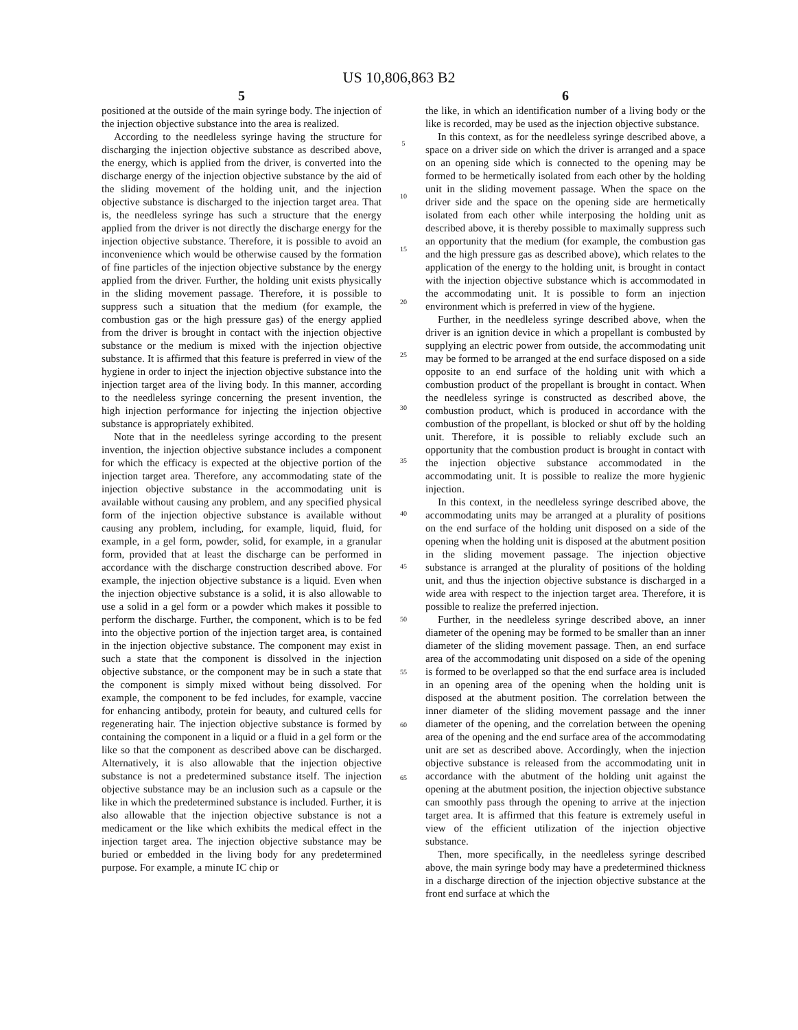US 10,806,863 B2
5
positioned at the outside of the main syringe body. The injection of the injection objective substance into the area is realized.
According to the needleless syringe having the structure for discharging the injection objective substance as described above, the energy, which is applied from the driver, is converted into the discharge energy of the injection objective substance by the aid of the sliding movement of the holding unit, and the injection objective substance is discharged to the injection target area. That is, the needleless syringe has such a structure that the energy applied from the driver is not directly the discharge energy for the injection objective substance. Therefore, it is possible to avoid an inconvenience which would be otherwise caused by the formation of fine particles of the injection objective substance by the energy applied from the driver. Further, the holding unit exists physically in the sliding movement passage. Therefore, it is possible to suppress such a situation that the medium (for example, the combustion gas or the high pressure gas) of the energy applied from the driver is brought in contact with the injection objective substance or the medium is mixed with the injection objective substance. It is affirmed that this feature is preferred in view of the hygiene in order to inject the injection objective substance into the injection target area of the living body. In this manner, according to the needleless syringe concerning the present invention, the high injection performance for injecting the injection objective substance is appropriately exhibited.
Note that in the needleless syringe according to the present invention, the injection objective substance includes a component for which the efficacy is expected at the objective portion of the injection target area. Therefore, any accommodating state of the injection objective substance in the accommodating unit is available without causing any problem, and any specified physical form of the injection objective substance is available without causing any problem, including, for example, liquid, fluid, for example, in a gel form, powder, solid, for example, in a granular form, provided that at least the discharge can be performed in accordance with the discharge construction described above. For example, the injection objective substance is a liquid. Even when the injection objective substance is a solid, it is also allowable to use a solid in a gel form or a powder which makes it possible to perform the discharge. Further, the component, which is to be fed into the objective portion of the injection target area, is contained in the injection objective substance. The component may exist in such a state that the component is dissolved in the injection objective substance, or the component may be in such a state that the component is simply mixed without being dissolved. For example, the component to be fed includes, for example, vaccine for enhancing antibody, protein for beauty, and cultured cells for regenerating hair. The injection objective substance is formed by containing the component in a liquid or a fluid in a gel form or the like so that the component as described above can be discharged. Alternatively, it is also allowable that the injection objective substance is not a predetermined substance itself. The injection objective substance may be an inclusion such as a capsule or the like in which the predetermined substance is included. Further, it is also allowable that the injection objective substance is not a medicament or the like which exhibits the medical effect in the injection target area. The injection objective substance may be buried or embedded in the living body for any predetermined purpose. For example, a minute IC chip or
5
10
15
20
25
30
35
40
45
50
55
60
65
6
the like, in which an identification number of a living body or the like is recorded, may be used as the injection objective substance.
In this context, as for the needleless syringe described above, a space on a driver side on which the driver is arranged and a space on an opening side which is connected to the opening may be formed to be hermetically isolated from each other by the holding unit in the sliding movement passage. When the space on the driver side and the space on the opening side are hermetically isolated from each other while interposing the holding unit as described above, it is thereby possible to maximally suppress such an opportunity that the medium (for example, the combustion gas and the high pressure gas as described above), which relates to the application of the energy to the holding unit, is brought in contact with the injection objective substance which is accommodated in the accommodating unit. It is possible to form an injection environment which is preferred in view of the hygiene.
Further, in the needleless syringe described above, when the driver is an ignition device in which a propellant is combusted by supplying an electric power from outside, the accommodating unit may be formed to be arranged at the end surface disposed on a side opposite to an end surface of the holding unit with which a combustion product of the propellant is brought in contact. When the needleless syringe is constructed as described above, the combustion product, which is produced in accordance with the combustion of the propellant, is blocked or shut off by the holding unit. Therefore, it is possible to reliably exclude such an opportunity that the combustion product is brought in contact with the injection objective substance accommodated in the accommodating unit. It is possible to realize the more hygienic injection.
In this context, in the needleless syringe described above, the accommodating units may be arranged at a plurality of positions on the end surface of the holding unit disposed on a side of the opening when the holding unit is disposed at the abutment position in the sliding movement passage. The injection objective substance is arranged at the plurality of positions of the holding unit, and thus the injection objective substance is discharged in a wide area with respect to the injection target area. Therefore, it is possible to realize the preferred injection.
Further, in the needleless syringe described above, an inner diameter of the opening may be formed to be smaller than an inner diameter of the sliding movement passage. Then, an end surface area of the accommodating unit disposed on a side of the opening is formed to be overlapped so that the end surface area is included in an opening area of the opening when the holding unit is disposed at the abutment position. The correlation between the inner diameter of the sliding movement passage and the inner diameter of the opening, and the correlation between the opening area of the opening and the end surface area of the accommodating unit are set as described above. Accordingly, when the injection objective substance is released from the accommodating unit in accordance with the abutment of the holding unit against the opening at the abutment position, the injection objective substance can smoothly pass through the opening to arrive at the injection target area. It is affirmed that this feature is extremely useful in view of the efficient utilization of the injection objective substance.
Then, more specifically, in the needleless syringe described above, the main syringe body may have a predetermined thickness in a discharge direction of the injection objective substance at the front end surface at which the